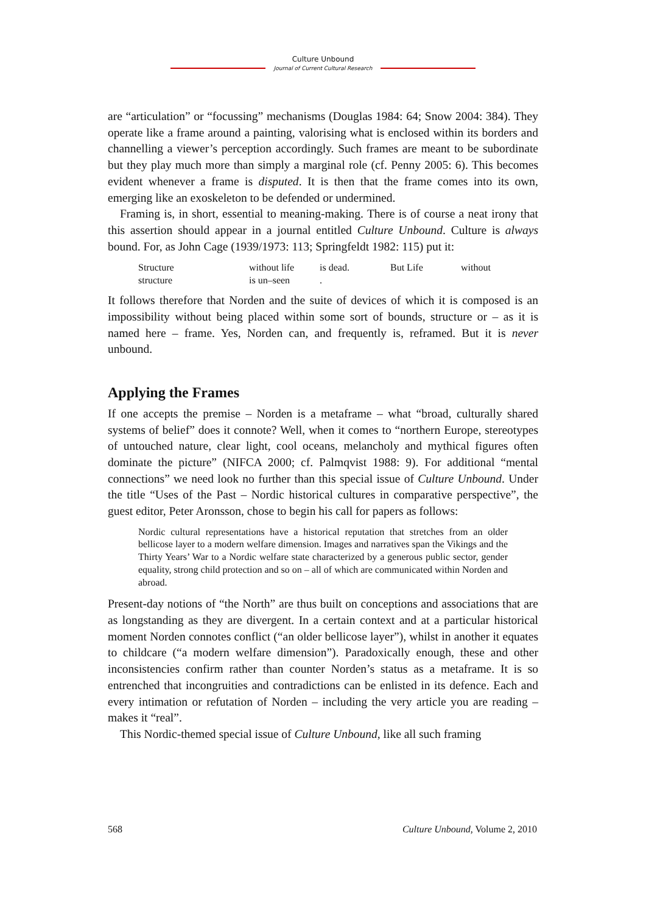Culture Unbound
Journal of Current Cultural Research
are “articulation” or “focussing” mechanisms (Douglas 1984: 64; Snow 2004: 384). They operate like a frame around a painting, valorising what is enclosed within its borders and channelling a viewer’s perception accordingly. Such frames are meant to be subordinate but they play much more than simply a marginal role (cf. Penny 2005: 6). This becomes evident whenever a frame is disputed. It is then that the frame comes into its own, emerging like an exoskeleton to be defended or undermined.
Framing is, in short, essential to meaning-making. There is of course a neat irony that this assertion should appear in a journal entitled Culture Unbound. Culture is always bound. For, as John Cage (1939/1973: 113; Springfeldt 1982: 115) put it:
Structure without life is dead. But Life without structure is un–seen.
It follows therefore that Norden and the suite of devices of which it is composed is an impossibility without being placed within some sort of bounds, structure or – as it is named here – frame. Yes, Norden can, and frequently is, reframed. But it is never unbound.
Applying the Frames
If one accepts the premise – Norden is a metaframe – what “broad, culturally shared systems of belief” does it connote? Well, when it comes to “northern Europe, stereotypes of untouched nature, clear light, cool oceans, melancholy and mythical figures often dominate the picture” (NIFCA 2000; cf. Palmqvist 1988: 9). For additional “mental connections” we need look no further than this special issue of Culture Unbound. Under the title “Uses of the Past – Nordic historical cultures in comparative perspective”, the guest editor, Peter Aronsson, chose to begin his call for papers as follows:
Nordic cultural representations have a historical reputation that stretches from an older bellicose layer to a modern welfare dimension. Images and narratives span the Vikings and the Thirty Years’ War to a Nordic welfare state characterized by a generous public sector, gender equality, strong child protection and so on – all of which are communicated within Norden and abroad.
Present-day notions of “the North” are thus built on conceptions and associations that are as longstanding as they are divergent. In a certain context and at a particular historical moment Norden connotes conflict (“an older bellicose layer”), whilst in another it equates to childcare (“a modern welfare dimension”). Paradoxically enough, these and other inconsistencies confirm rather than counter Norden’s status as a metaframe. It is so entrenched that incongruities and contradictions can be enlisted in its defence. Each and every intimation or refutation of Norden – including the very article you are reading – makes it “real”.
This Nordic-themed special issue of Culture Unbound, like all such framing
568 Culture Unbound, Volume 2, 2010